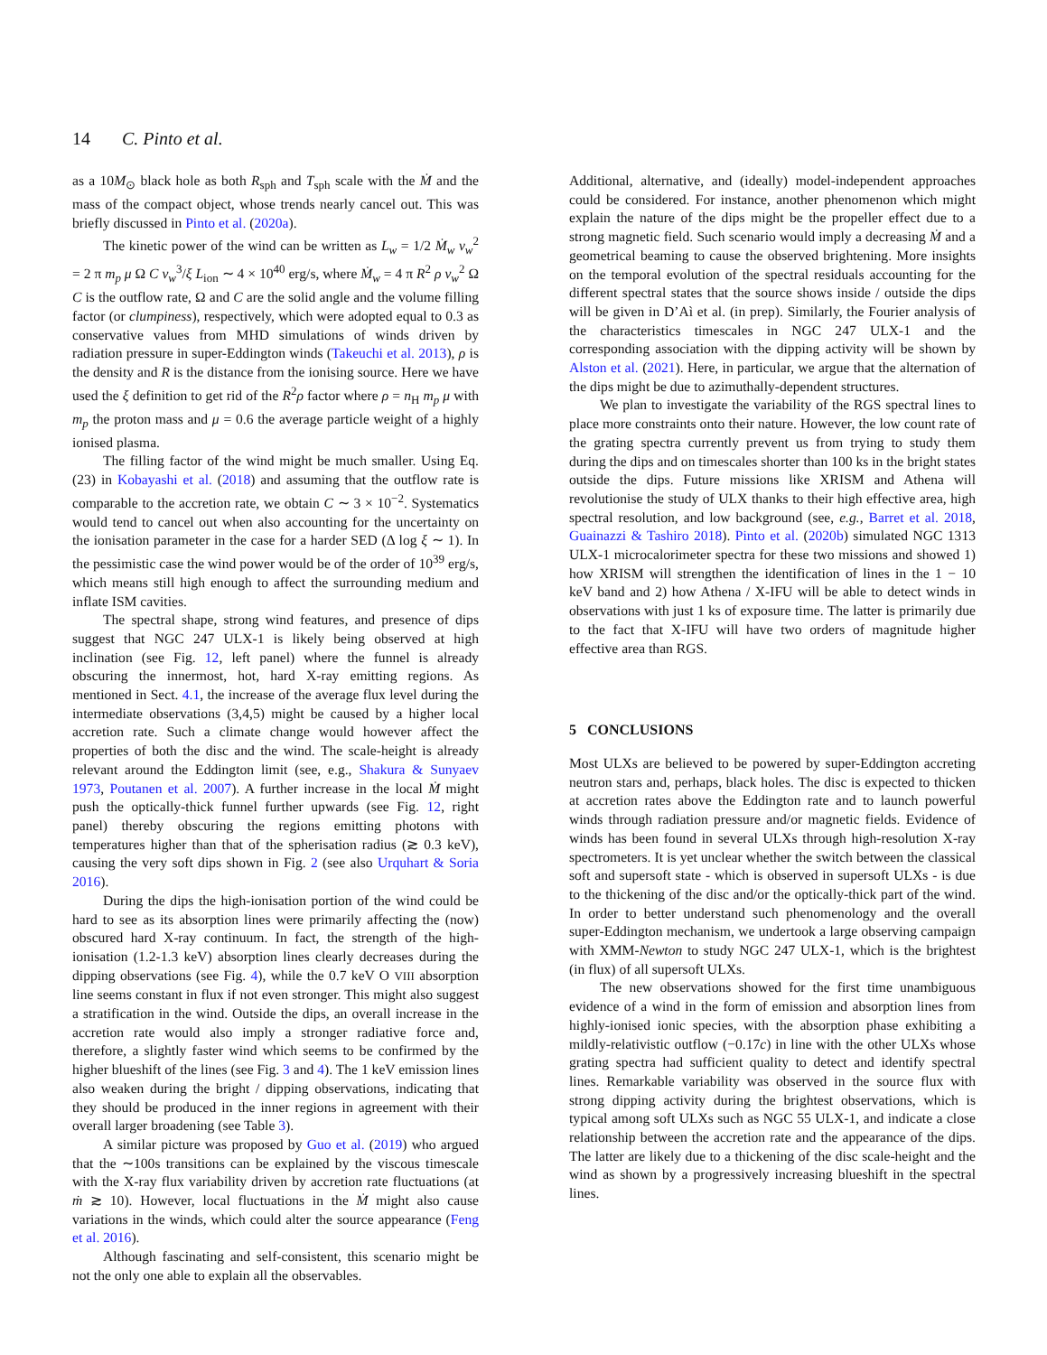14 C. Pinto et al.
as a 10M<sub>⊙</sub> black hole as both R<sub>sph</sub> and T<sub>sph</sub> scale with the Ṁ and the mass of the compact object, whose trends nearly cancel out. This was briefly discussed in Pinto et al. (2020a).
The kinetic power of the wind can be written as L<sub>w</sub> = 1/2 Ṁ<sub>w</sub> v<sub>w</sub><sup>2</sup> = 2 π m<sub>p</sub> μ Ω C v<sub>w</sub><sup>3</sup>/ξ L<sub>ion</sub> ∼ 4 × 10<sup>40</sup> erg/s, where Ṁ<sub>w</sub> = 4 π R<sup>2</sup> ρ v<sub>w</sub><sup>2</sup> Ω C is the outflow rate, Ω and C are the solid angle and the volume filling factor (or clumpiness), respectively, which were adopted equal to 0.3 as conservative values from MHD simulations of winds driven by radiation pressure in super-Eddington winds (Takeuchi et al. 2013), ρ is the density and R is the distance from the ionising source. Here we have used the ξ definition to get rid of the R<sup>2</sup>ρ factor where ρ = n<sub>H</sub> m<sub>p</sub> μ with m<sub>p</sub> the proton mass and μ = 0.6 the average particle weight of a highly ionised plasma.
The filling factor of the wind might be much smaller. Using Eq. (23) in Kobayashi et al. (2018) and assuming that the outflow rate is comparable to the accretion rate, we obtain C ∼ 3 × 10<sup>−2</sup>. Systematics would tend to cancel out when also accounting for the uncertainty on the ionisation parameter in the case for a harder SED (Δ log ξ ∼ 1). In the pessimistic case the wind power would be of the order of 10<sup>39</sup> erg/s, which means still high enough to affect the surrounding medium and inflate ISM cavities.
The spectral shape, strong wind features, and presence of dips suggest that NGC 247 ULX-1 is likely being observed at high inclination (see Fig. 12, left panel) where the funnel is already obscuring the innermost, hot, hard X-ray emitting regions. As mentioned in Sect. 4.1, the increase of the average flux level during the intermediate observations (3,4,5) might be caused by a higher local accretion rate. Such a climate change would however affect the properties of both the disc and the wind. The scale-height is already relevant around the Eddington limit (see, e.g., Shakura & Sunyaev 1973, Poutanen et al. 2007). A further increase in the local Ṁ might push the optically-thick funnel further upwards (see Fig. 12, right panel) thereby obscuring the regions emitting photons with temperatures higher than that of the spherisation radius (≳ 0.3 keV), causing the very soft dips shown in Fig. 2 (see also Urquhart & Soria 2016).
During the dips the high-ionisation portion of the wind could be hard to see as its absorption lines were primarily affecting the (now) obscured hard X-ray continuum. In fact, the strength of the high-ionisation (1.2-1.3 keV) absorption lines clearly decreases during the dipping observations (see Fig. 4), while the 0.7 keV O VIII absorption line seems constant in flux if not even stronger. This might also suggest a stratification in the wind. Outside the dips, an overall increase in the accretion rate would also imply a stronger radiative force and, therefore, a slightly faster wind which seems to be confirmed by the higher blueshift of the lines (see Fig. 3 and 4). The 1 keV emission lines also weaken during the bright / dipping observations, indicating that they should be produced in the inner regions in agreement with their overall larger broadening (see Table 3).
A similar picture was proposed by Guo et al. (2019) who argued that the ∼100s transitions can be explained by the viscous timescale with the X-ray flux variability driven by accretion rate fluctuations (at ṁ ≳ 10). However, local fluctuations in the Ṁ might also cause variations in the winds, which could alter the source appearance (Feng et al. 2016).
Although fascinating and self-consistent, this scenario might be not the only one able to explain all the observables.
Additional, alternative, and (ideally) model-independent approaches could be considered. For instance, another phenomenon which might explain the nature of the dips might be the propeller effect due to a strong magnetic field. Such scenario would imply a decreasing Ṁ and a geometrical beaming to cause the observed brightening. More insights on the temporal evolution of the spectral residuals accounting for the different spectral states that the source shows inside / outside the dips will be given in D’Aì et al. (in prep). Similarly, the Fourier analysis of the characteristics timescales in NGC 247 ULX-1 and the corresponding association with the dipping activity will be shown by Alston et al. (2021). Here, in particular, we argue that the alternation of the dips might be due to azimuthally-dependent structures.
We plan to investigate the variability of the RGS spectral lines to place more constraints onto their nature. However, the low count rate of the grating spectra currently prevent us from trying to study them during the dips and on timescales shorter than 100 ks in the bright states outside the dips. Future missions like XRISM and Athena will revolutionise the study of ULX thanks to their high effective area, high spectral resolution, and low background (see, e.g., Barret et al. 2018, Guainazzi & Tashiro 2018). Pinto et al. (2020b) simulated NGC 1313 ULX-1 microcalorimeter spectra for these two missions and showed 1) how XRISM will strengthen the identification of lines in the 1 − 10 keV band and 2) how Athena / X-IFU will be able to detect winds in observations with just 1 ks of exposure time. The latter is primarily due to the fact that X-IFU will have two orders of magnitude higher effective area than RGS.
5 CONCLUSIONS
Most ULXs are believed to be powered by super-Eddington accreting neutron stars and, perhaps, black holes. The disc is expected to thicken at accretion rates above the Eddington rate and to launch powerful winds through radiation pressure and/or magnetic fields. Evidence of winds has been found in several ULXs through high-resolution X-ray spectrometers. It is yet unclear whether the switch between the classical soft and supersoft state - which is observed in supersoft ULXs - is due to the thickening of the disc and/or the optically-thick part of the wind. In order to better understand such phenomenology and the overall super-Eddington mechanism, we undertook a large observing campaign with XMM-Newton to study NGC 247 ULX-1, which is the brightest (in flux) of all supersoft ULXs.
The new observations showed for the first time unambiguous evidence of a wind in the form of emission and absorption lines from highly-ionised ionic species, with the absorption phase exhibiting a mildly-relativistic outflow (−0.17c) in line with the other ULXs whose grating spectra had sufficient quality to detect and identify spectral lines. Remarkable variability was observed in the source flux with strong dipping activity during the brightest observations, which is typical among soft ULXs such as NGC 55 ULX-1, and indicate a close relationship between the accretion rate and the appearance of the dips. The latter are likely due to a thickening of the disc scale-height and the wind as shown by a progressively increasing blueshift in the spectral lines.